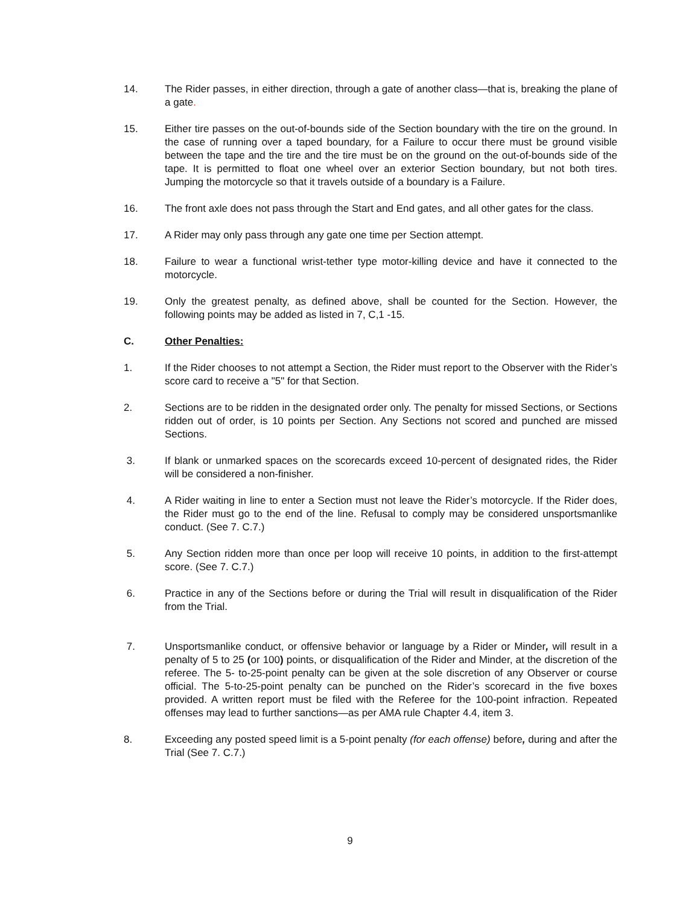14. The Rider passes, in either direction, through a gate of another class—that is, breaking the plane of a gate.
15. Either tire passes on the out-of-bounds side of the Section boundary with the tire on the ground. In the case of running over a taped boundary, for a Failure to occur there must be ground visible between the tape and the tire and the tire must be on the ground on the out-of-bounds side of the tape. It is permitted to float one wheel over an exterior Section boundary, but not both tires. Jumping the motorcycle so that it travels outside of a boundary is a Failure.
16. The front axle does not pass through the Start and End gates, and all other gates for the class.
17. A Rider may only pass through any gate one time per Section attempt.
18. Failure to wear a functional wrist-tether type motor-killing device and have it connected to the motorcycle.
19. Only the greatest penalty, as defined above, shall be counted for the Section. However, the following points may be added as listed in 7, C,1 -15.
C. Other Penalties:
1. If the Rider chooses to not attempt a Section, the Rider must report to the Observer with the Rider’s score card to receive a "5" for that Section.
2. Sections are to be ridden in the designated order only. The penalty for missed Sections, or Sections ridden out of order, is 10 points per Section. Any Sections not scored and punched are missed Sections.
3. If blank or unmarked spaces on the scorecards exceed 10-percent of designated rides, the Rider will be considered a non-finisher.
4. A Rider waiting in line to enter a Section must not leave the Rider’s motorcycle. If the Rider does, the Rider must go to the end of the line. Refusal to comply may be considered unsportsmanlike conduct. (See 7. C.7.)
5. Any Section ridden more than once per loop will receive 10 points, in addition to the first-attempt score. (See 7. C.7.)
6. Practice in any of the Sections before or during the Trial will result in disqualification of the Rider from the Trial.
7. Unsportsmanlike conduct, or offensive behavior or language by a Rider or Minder, will result in a penalty of 5 to 25 (or 100) points, or disqualification of the Rider and Minder, at the discretion of the referee. The 5- to-25-point penalty can be given at the sole discretion of any Observer or course official. The 5-to-25-point penalty can be punched on the Rider’s scorecard in the five boxes provided. A written report must be filed with the Referee for the 100-point infraction. Repeated offenses may lead to further sanctions—as per AMA rule Chapter 4.4, item 3.
8. Exceeding any posted speed limit is a 5-point penalty (for each offense) before, during and after the Trial (See 7. C.7.)
9